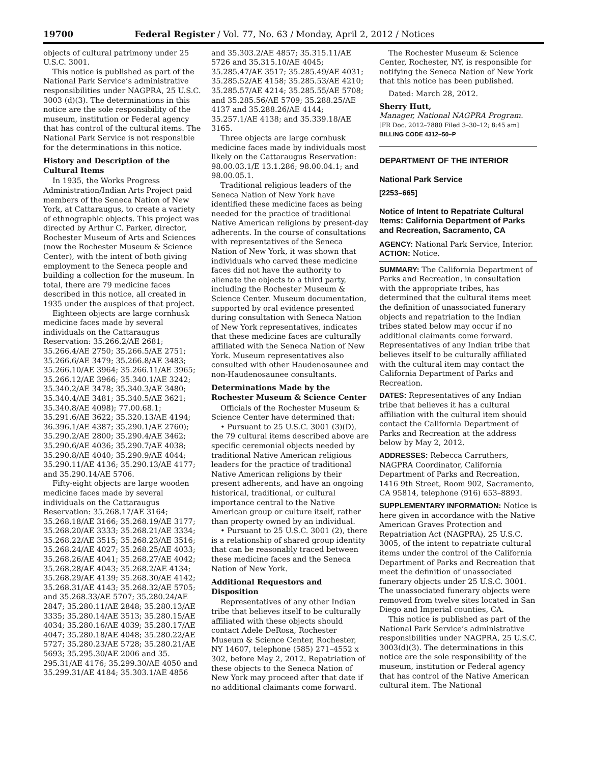19700 Federal Register / Vol. 77, No. 63 / Monday, April 2, 2012 / Notices
objects of cultural patrimony under 25 U.S.C. 3001.
This notice is published as part of the National Park Service’s administrative responsibilities under NAGPRA, 25 U.S.C. 3003 (d)(3). The determinations in this notice are the sole responsibility of the museum, institution or Federal agency that has control of the cultural items. The National Park Service is not responsible for the determinations in this notice.
History and Description of the Cultural Items
In 1935, the Works Progress Administration/Indian Arts Project paid members of the Seneca Nation of New York, at Cattaraugus, to create a variety of ethnographic objects. This project was directed by Arthur C. Parker, director, Rochester Museum of Arts and Sciences (now the Rochester Museum & Science Center), with the intent of both giving employment to the Seneca people and building a collection for the museum. In total, there are 79 medicine faces described in this notice, all created in 1935 under the auspices of that project.
Eighteen objects are large cornhusk medicine faces made by several individuals on the Cattaraugus Reservation: 35.266.2/AE 2681; 35.266.4/AE 2750; 35.266.5/AE 2751; 35.266.6/AE 3479; 35.266.8/AE 3483; 35.266.10/AE 3964; 35.266.11/AE 3965; 35.266.12/AE 3966; 35.340.1/AE 3242; 35.340.2/AE 3478; 35.340.3/AE 3480; 35.340.4/AE 3481; 35.340.5/AE 3621; 35.340.8/AE 4098); 77.00.68.1; 35.291.6/AE 3622; 35.320.13/AE 4194; 36.396.1/AE 4387; 35.290.1/AE 2760); 35.290.2/AE 2800; 35.290.4/AE 3462; 35.290.6/AE 4036; 35.290.7/AE 4038; 35.290.8/AE 4040; 35.290.9/AE 4044; 35.290.11/AE 4136; 35.290.13/AE 4177; and 35.290.14/AE 5706.
Fifty-eight objects are large wooden medicine faces made by several individuals on the Cattaraugus Reservation: 35.268.17/AE 3164; 35.268.18/AE 3166; 35.268.19/AE 3177; 35.268.20/AE 3333; 35.268.21/AE 3334; 35.268.22/AE 3515; 35.268.23/AE 3516; 35.268.24/AE 4027; 35.268.25/AE 4033; 35.268.26/AE 4041; 35.268.27/AE 4042; 35.268.28/AE 4043; 35.268.2/AE 4134; 35.268.29/AE 4139; 35.268.30/AE 4142; 35.268.31/AE 4143; 35.268.32/AE 5705; and 35.268.33/AE 5707; 35.280.24/AE 2847; 35.280.11/AE 2848; 35.280.13/AE 3335; 35.280.14/AE 3513; 35.280.15/AE 4034; 35.280.16/AE 4039; 35.280.17/AE 4047; 35.280.18/AE 4048; 35.280.22/AE 5727; 35.280.23/AE 5728; 35.280.21/AE 5693; 35.295.30/AE 2006 and 35. 295.31/AE 4176; 35.299.30/AE 4050 and 35.299.31/AE 4184; 35.303.1/AE 4856
and 35.303.2/AE 4857; 35.315.11/AE 5726 and 35.315.10/AE 4045; 35.285.47/AE 3517; 35.285.49/AE 4031; 35.285.52/AE 4158; 35.285.53/AE 4210; 35.285.57/AE 4214; 35.285.55/AE 5708; and 35.285.56/AE 5709; 35.288.25/AE 4137 and 35.288.26/AE 4144; 35.257.1/AE 4138; and 35.339.18/AE 3165.
Three objects are large cornhusk medicine faces made by individuals most likely on the Cattaraugus Reservation: 98.00.03.1/E 13.1.286; 98.00.04.1; and 98.00.05.1.
Traditional religious leaders of the Seneca Nation of New York have identified these medicine faces as being needed for the practice of traditional Native American religions by present-day adherents. In the course of consultations with representatives of the Seneca Nation of New York, it was shown that individuals who carved these medicine faces did not have the authority to alienate the objects to a third party, including the Rochester Museum & Science Center. Museum documentation, supported by oral evidence presented during consultation with Seneca Nation of New York representatives, indicates that these medicine faces are culturally affiliated with the Seneca Nation of New York. Museum representatives also consulted with other Haudenosaunee and non-Haudenosaunee consultants.
Determinations Made by the Rochester Museum & Science Center
Officials of the Rochester Museum & Science Center have determined that:
• Pursuant to 25 U.S.C. 3001 (3)(D), the 79 cultural items described above are specific ceremonial objects needed by traditional Native American religious leaders for the practice of traditional Native American religions by their present adherents, and have an ongoing historical, traditional, or cultural importance central to the Native American group or culture itself, rather than property owned by an individual.
• Pursuant to 25 U.S.C. 3001 (2), there is a relationship of shared group identity that can be reasonably traced between these medicine faces and the Seneca Nation of New York.
Additional Requestors and Disposition
Representatives of any other Indian tribe that believes itself to be culturally affiliated with these objects should contact Adele DeRosa, Rochester Museum & Science Center, Rochester, NY 14607, telephone (585) 271–4552 x 302, before May 2, 2012. Repatriation of these objects to the Seneca Nation of New York may proceed after that date if no additional claimants come forward.
The Rochester Museum & Science Center, Rochester, NY, is responsible for notifying the Seneca Nation of New York that this notice has been published.
Dated: March 28, 2012.
Sherry Hutt,
Manager, National NAGPRA Program.
[FR Doc. 2012–7880 Filed 3–30–12; 8:45 am]
BILLING CODE 4312–50–P
DEPARTMENT OF THE INTERIOR
National Park Service
[2253–665]
Notice of Intent to Repatriate Cultural Items: California Department of Parks and Recreation, Sacramento, CA
AGENCY: National Park Service, Interior.
ACTION: Notice.
SUMMARY: The California Department of Parks and Recreation, in consultation with the appropriate tribes, has determined that the cultural items meet the definition of unassociated funerary objects and repatriation to the Indian tribes stated below may occur if no additional claimants come forward. Representatives of any Indian tribe that believes itself to be culturally affiliated with the cultural item may contact the California Department of Parks and Recreation.
DATES: Representatives of any Indian tribe that believes it has a cultural affiliation with the cultural item should contact the California Department of Parks and Recreation at the address below by May 2, 2012.
ADDRESSES: Rebecca Carruthers, NAGPRA Coordinator, California Department of Parks and Recreation, 1416 9th Street, Room 902, Sacramento, CA 95814, telephone (916) 653–8893.
SUPPLEMENTARY INFORMATION: Notice is here given in accordance with the Native American Graves Protection and Repatriation Act (NAGPRA), 25 U.S.C. 3005, of the intent to repatriate cultural items under the control of the California Department of Parks and Recreation that meet the definition of unassociated funerary objects under 25 U.S.C. 3001. The unassociated funerary objects were removed from twelve sites located in San Diego and Imperial counties, CA.
This notice is published as part of the National Park Service’s administrative responsibilities under NAGPRA, 25 U.S.C. 3003(d)(3). The determinations in this notice are the sole responsibility of the museum, institution or Federal agency that has control of the Native American cultural item. The National